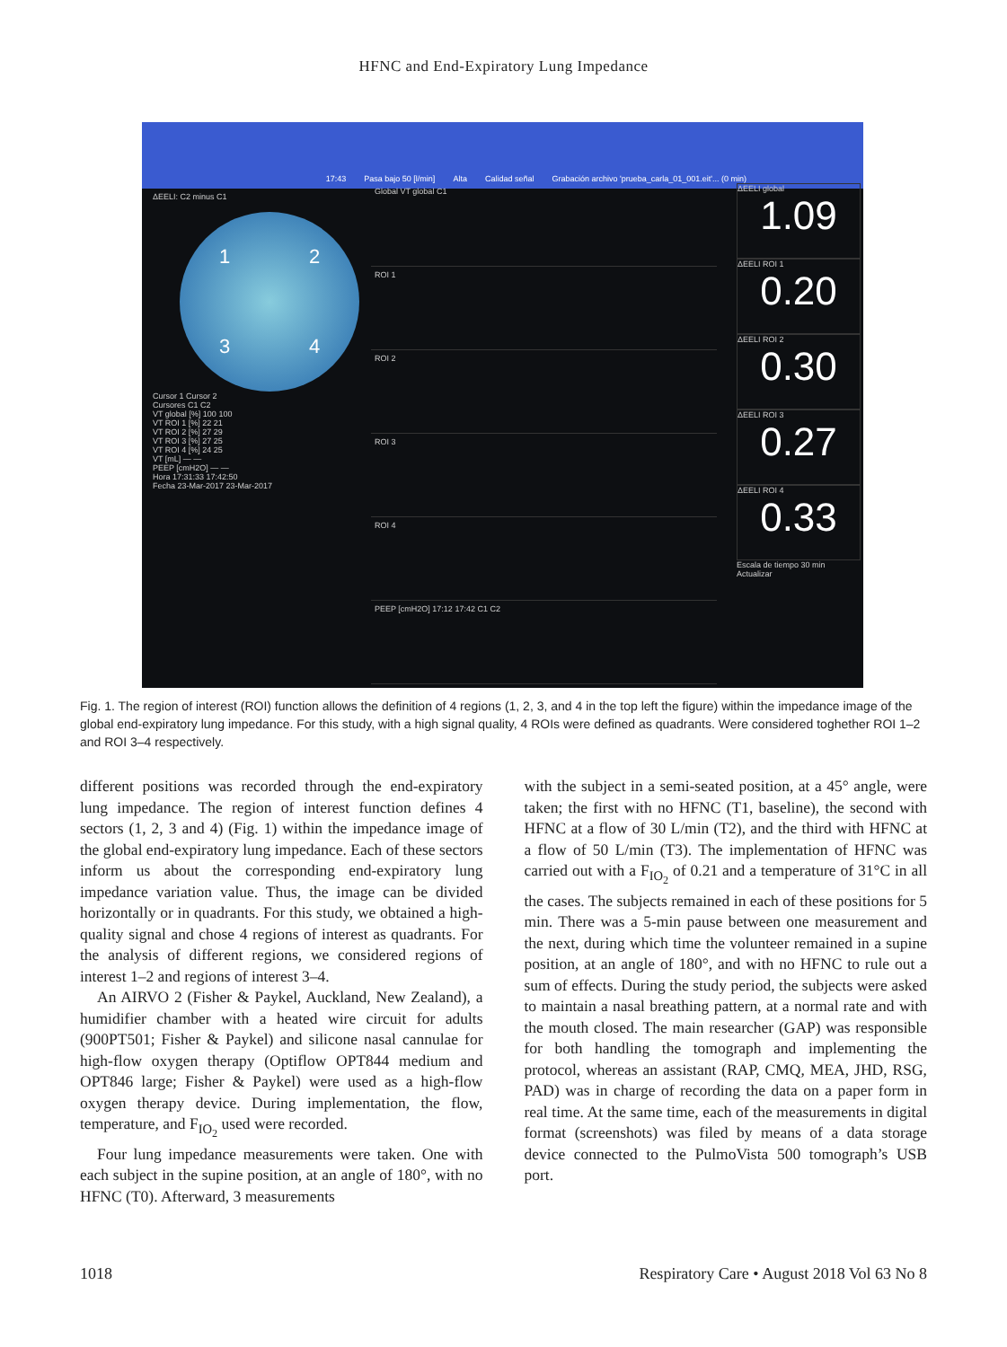HFNC and End-Expiratory Lung Impedance
17:43 Pasa bajo 50 [l/min] Alta Calidad señal Grabación archivo 'prueba_carla_01_001.eit'... (0 min)
ΔEELI: C2 minus C1
1234
Cursor 1 Cursor 2
Cursores C1 C2
VT global [%] 100 100
VT ROI 1 [%] 22 21
VT ROI 2 [%] 27 29
VT ROI 3 [%] 27 25
VT ROI 4 [%] 24 25
VT [mL] — —
PEEP [cmH2O] — —
Hora 17:31:33 17:42:50
Fecha 23-Mar-2017 23-Mar-2017
Global VT global C1
ROI 1
ROI 2
ROI 3
ROI 4
PEEP [cmH2O] 17:12 17:42 C1 C2
ΔEELI global
1.09
ΔEELI ROI 1
0.20
ΔEELI ROI 2
0.30
ΔEELI ROI 3
0.27
ΔEELI ROI 4
0.33
Escala de tiempo 30 min Actualizar
Fig. 1. The region of interest (ROI) function allows the definition of 4 regions (1, 2, 3, and 4 in the top left the figure) within the impedance image of the global end-expiratory lung impedance. For this study, with a high signal quality, 4 ROIs were defined as quadrants. Were considered toghether ROI 1–2 and ROI 3–4 respectively.
different positions was recorded through the end-expiratory lung impedance. The region of interest function defines 4 sectors (1, 2, 3 and 4) (Fig. 1) within the impedance image of the global end-expiratory lung impedance. Each of these sectors inform us about the corresponding end-expiratory lung impedance variation value. Thus, the image can be divided horizontally or in quadrants. For this study, we obtained a high-quality signal and chose 4 regions of interest as quadrants. For the analysis of different regions, we considered regions of interest 1–2 and regions of interest 3–4.
An AIRVO 2 (Fisher & Paykel, Auckland, New Zealand), a humidifier chamber with a heated wire circuit for adults (900PT501; Fisher & Paykel) and silicone nasal cannulae for high-flow oxygen therapy (Optiflow OPT844 medium and OPT846 large; Fisher & Paykel) were used as a high-flow oxygen therapy device. During implementation, the flow, temperature, and F<sub>IO<sub>2</sub></sub> used were recorded.
Four lung impedance measurements were taken. One with each subject in the supine position, at an angle of 180°, with no HFNC (T0). Afterward, 3 measurements
with the subject in a semi-seated position, at a 45° angle, were taken; the first with no HFNC (T1, baseline), the second with HFNC at a flow of 30 L/min (T2), and the third with HFNC at a flow of 50 L/min (T3). The implementation of HFNC was carried out with a F<sub>IO<sub>2</sub></sub> of 0.21 and a temperature of 31°C in all the cases. The subjects remained in each of these positions for 5 min. There was a 5-min pause between one measurement and the next, during which time the volunteer remained in a supine position, at an angle of 180°, and with no HFNC to rule out a sum of effects. During the study period, the subjects were asked to maintain a nasal breathing pattern, at a normal rate and with the mouth closed. The main researcher (GAP) was responsible for both handling the tomograph and implementing the protocol, whereas an assistant (RAP, CMQ, MEA, JHD, RSG, PAD) was in charge of recording the data on a paper form in real time. At the same time, each of the measurements in digital format (screenshots) was filed by means of a data storage device connected to the PulmoVista 500 tomograph’s USB port.
1018 Respiratory Care • August 2018 Vol 63 No 8